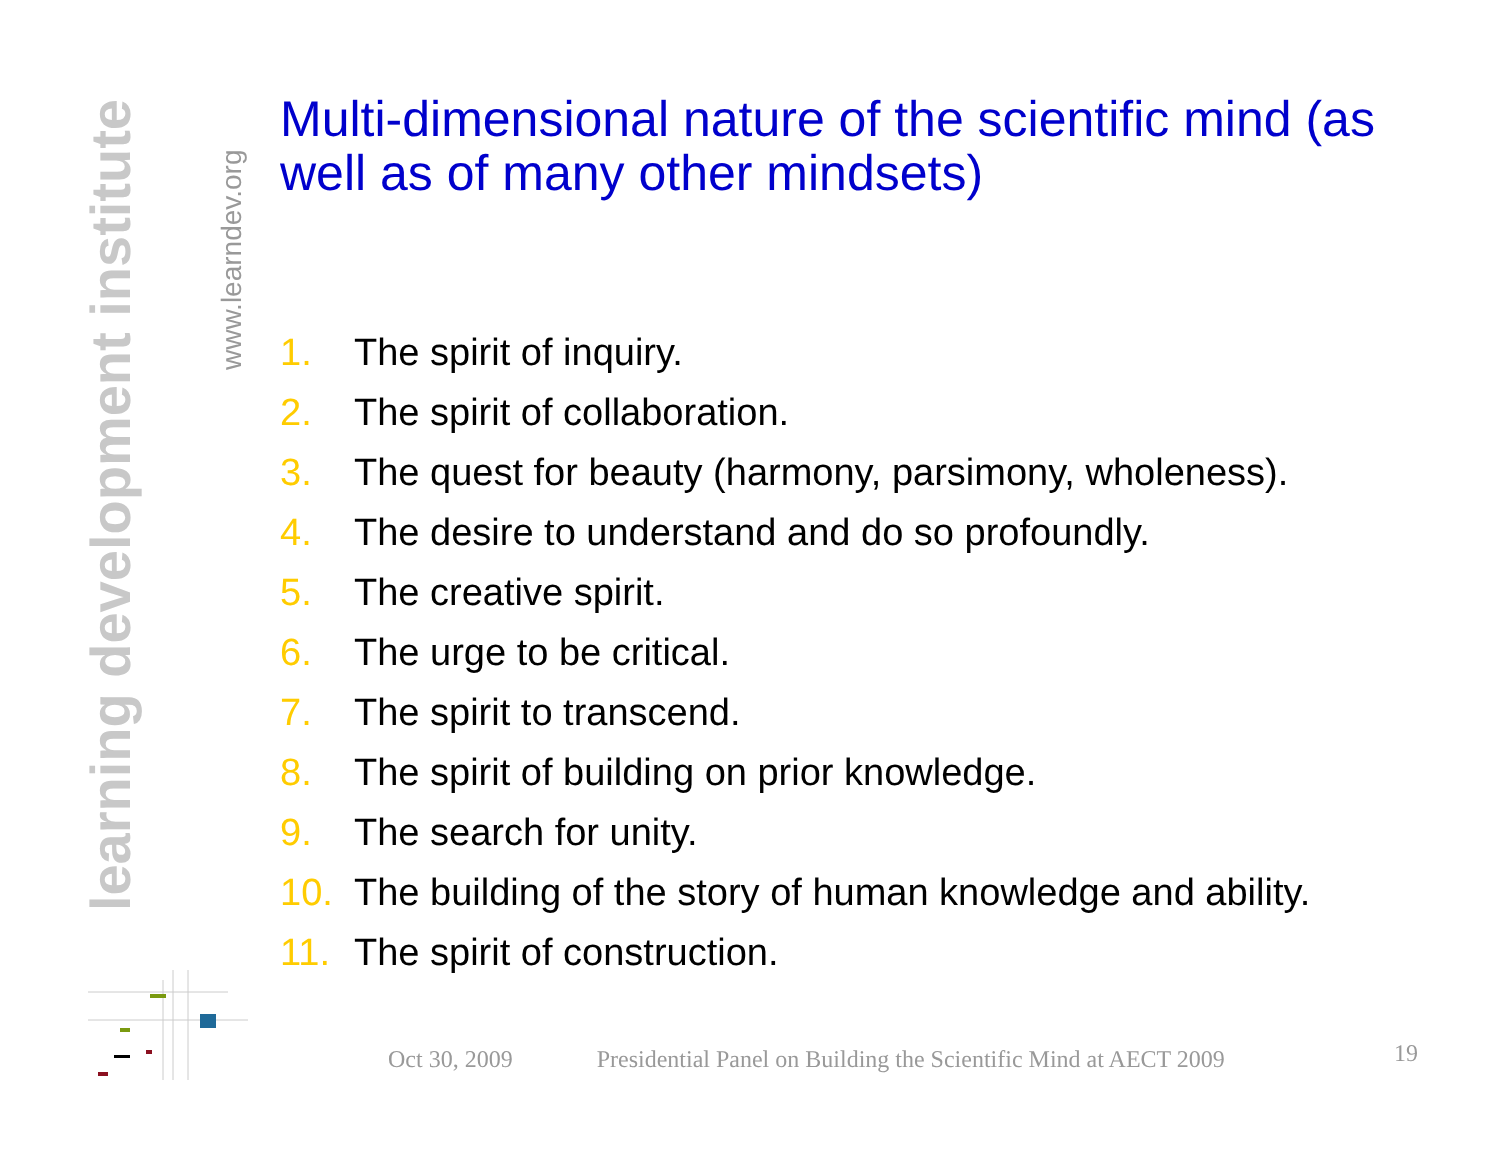learning development institute
www.learndev.org
Multi-dimensional nature of the scientific mind (as well as of many other mindsets)
1. The spirit of inquiry.
2. The spirit of collaboration.
3. The quest for beauty (harmony, parsimony, wholeness).
4. The desire to understand and do so profoundly.
5. The creative spirit.
6. The urge to be critical.
7. The spirit to transcend.
8. The spirit of building on prior knowledge.
9. The search for unity.
10. The building of the story of human knowledge and ability.
11. The spirit of construction.
Oct 30, 2009 Presidential Panel on Building the Scientific Mind at AECT 2009 19